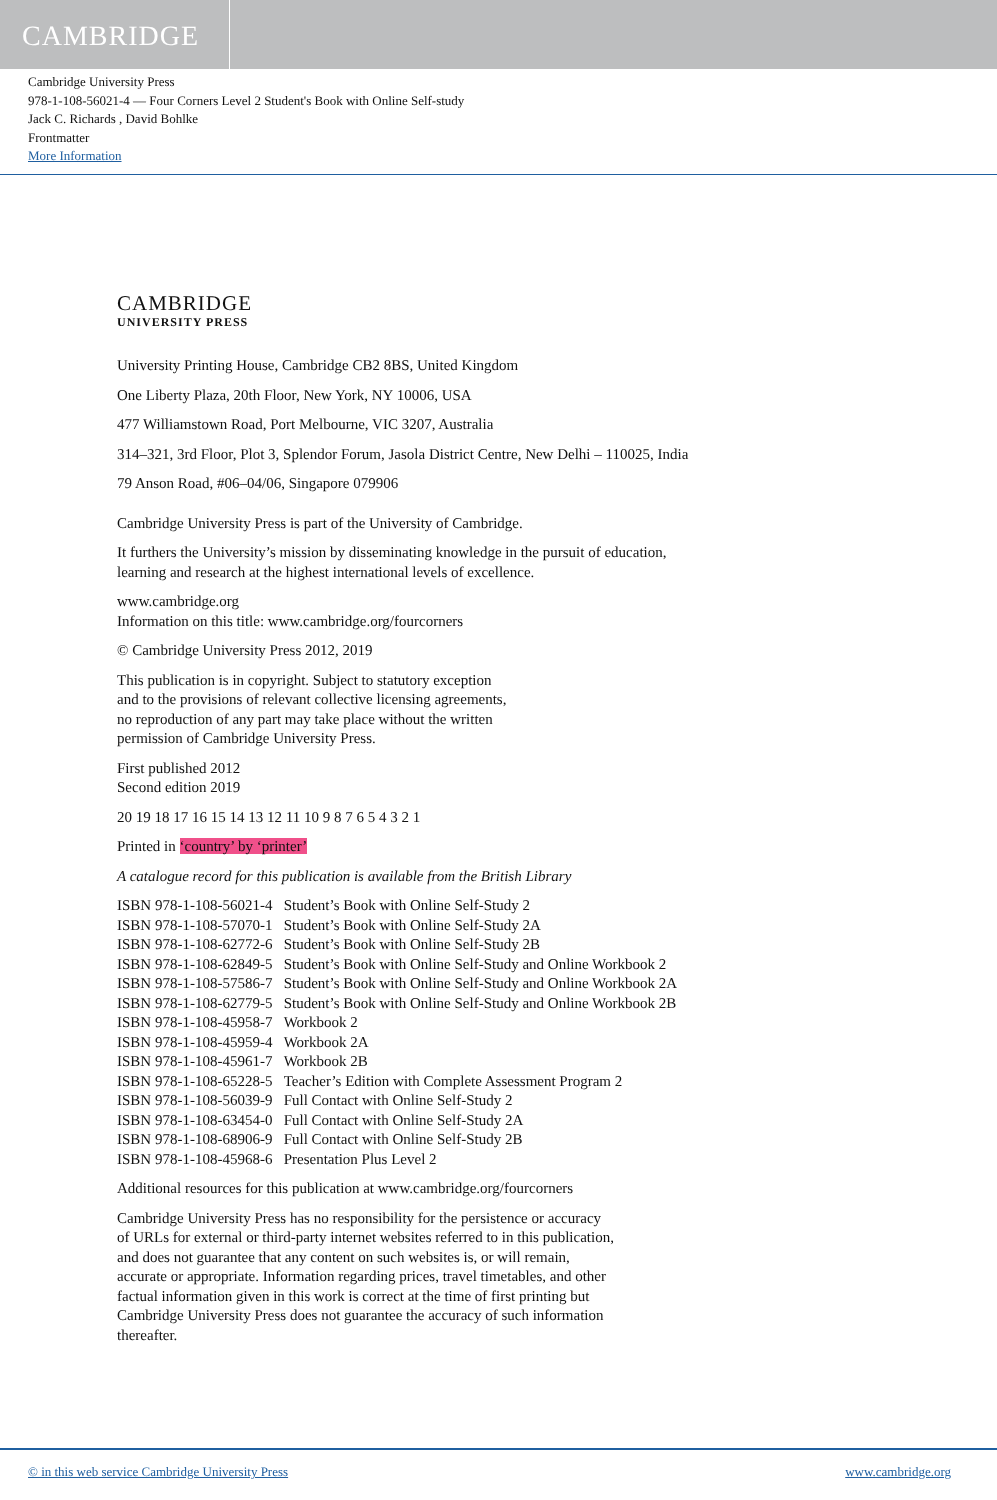CAMBRIDGE
Cambridge University Press
978-1-108-56021-4 — Four Corners Level 2 Student's Book with Online Self-study
Jack C. Richards , David Bohlke
Frontmatter
More Information
CAMBRIDGE
UNIVERSITY PRESS
University Printing House, Cambridge CB2 8BS, United Kingdom
One Liberty Plaza, 20th Floor, New York, NY 10006, USA
477 Williamstown Road, Port Melbourne, VIC 3207, Australia
314–321, 3rd Floor, Plot 3, Splendor Forum, Jasola District Centre, New Delhi – 110025, India
79 Anson Road, #06–04/06, Singapore 079906
Cambridge University Press is part of the University of Cambridge.
It furthers the University’s mission by disseminating knowledge in the pursuit of education,
learning and research at the highest international levels of excellence.
www.cambridge.org
Information on this title: www.cambridge.org/fourcorners
© Cambridge University Press 2012, 2019
This publication is in copyright. Subject to statutory exception
and to the provisions of relevant collective licensing agreements,
no reproduction of any part may take place without the written
permission of Cambridge University Press.
First published 2012
Second edition 2019
20 19 18 17 16 15 14 13 12 11 10 9 8 7 6 5 4 3 2 1
Printed in ‘country’ by ‘printer’
A catalogue record for this publication is available from the British Library
| ISBN 978-1-108-56021-4 | Student’s Book with Online Self-Study 2 |
| ISBN 978-1-108-57070-1 | Student’s Book with Online Self-Study 2A |
| ISBN 978-1-108-62772-6 | Student’s Book with Online Self-Study 2B |
| ISBN 978-1-108-62849-5 | Student’s Book with Online Self-Study and Online Workbook 2 |
| ISBN 978-1-108-57586-7 | Student’s Book with Online Self-Study and Online Workbook 2A |
| ISBN 978-1-108-62779-5 | Student’s Book with Online Self-Study and Online Workbook 2B |
| ISBN 978-1-108-45958-7 | Workbook 2 |
| ISBN 978-1-108-45959-4 | Workbook 2A |
| ISBN 978-1-108-45961-7 | Workbook 2B |
| ISBN 978-1-108-65228-5 | Teacher’s Edition with Complete Assessment Program 2 |
| ISBN 978-1-108-56039-9 | Full Contact with Online Self-Study 2 |
| ISBN 978-1-108-63454-0 | Full Contact with Online Self-Study 2A |
| ISBN 978-1-108-68906-9 | Full Contact with Online Self-Study 2B |
| ISBN 978-1-108-45968-6 | Presentation Plus Level 2 |
Additional resources for this publication at www.cambridge.org/fourcorners
Cambridge University Press has no responsibility for the persistence or accuracy
of URLs for external or third-party internet websites referred to in this publication,
and does not guarantee that any content on such websites is, or will remain,
accurate or appropriate. Information regarding prices, travel timetables, and other
factual information given in this work is correct at the time of first printing but
Cambridge University Press does not guarantee the accuracy of such information
thereafter.
© in this web service Cambridge University Press www.cambridge.org